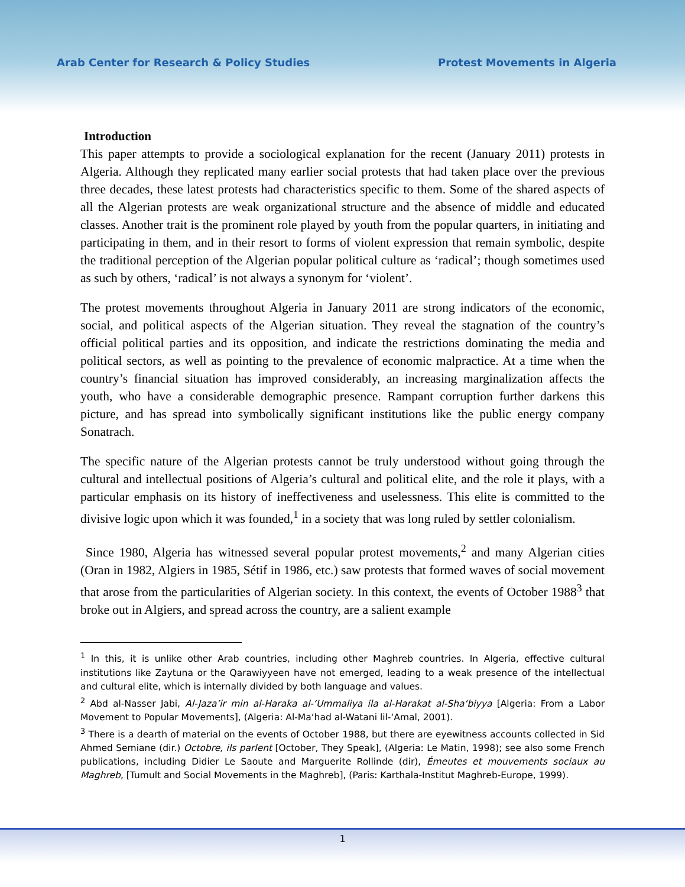Arab Center for Research & Policy Studies Protest Movements in Algeria
Introduction
This paper attempts to provide a sociological explanation for the recent (January 2011) protests in Algeria. Although they replicated many earlier social protests that had taken place over the previous three decades, these latest protests had characteristics specific to them. Some of the shared aspects of all the Algerian protests are weak organizational structure and the absence of middle and educated classes. Another trait is the prominent role played by youth from the popular quarters, in initiating and participating in them, and in their resort to forms of violent expression that remain symbolic, despite the traditional perception of the Algerian popular political culture as ‘radical’; though sometimes used as such by others, ‘radical’ is not always a synonym for ‘violent’.
The protest movements throughout Algeria in January 2011 are strong indicators of the economic, social, and political aspects of the Algerian situation. They reveal the stagnation of the country’s official political parties and its opposition, and indicate the restrictions dominating the media and political sectors, as well as pointing to the prevalence of economic malpractice. At a time when the country’s financial situation has improved considerably, an increasing marginalization affects the youth, who have a considerable demographic presence. Rampant corruption further darkens this picture, and has spread into symbolically significant institutions like the public energy company Sonatrach.
The specific nature of the Algerian protests cannot be truly understood without going through the cultural and intellectual positions of Algeria’s cultural and political elite, and the role it plays, with a particular emphasis on its history of ineffectiveness and uselessness. This elite is committed to the divisive logic upon which it was founded,<sup>1</sup> in a society that was long ruled by settler colonialism.
Since 1980, Algeria has witnessed several popular protest movements,<sup>2</sup> and many Algerian cities (Oran in 1982, Algiers in 1985, Sétif in 1986, etc.) saw protests that formed waves of social movement that arose from the particularities of Algerian society. In this context, the events of October 1988<sup>3</sup> that broke out in Algiers, and spread across the country, are a salient example
<sup>1</sup> In this, it is unlike other Arab countries, including other Maghreb countries. In Algeria, effective cultural institutions like Zaytuna or the Qarawiyyeen have not emerged, leading to a weak presence of the intellectual and cultural elite, which is internally divided by both language and values.
<sup>2</sup> Abd al-Nasser Jabi, Al-Jaza’ir min al-Haraka al-‘Ummaliya ila al-Harakat al-Sha‘biyya [Algeria: From a Labor Movement to Popular Movements], (Algeria: Al-Ma‘had al-Watani lil-‘Amal, 2001).
<sup>3</sup> There is a dearth of material on the events of October 1988, but there are eyewitness accounts collected in Sid Ahmed Semiane (dir.) Octobre, ils parlent [October, They Speak], (Algeria: Le Matin, 1998); see also some French publications, including Didier Le Saoute and Marguerite Rollinde (dir), Émeutes et mouvements sociaux au Maghreb, [Tumult and Social Movements in the Maghreb], (Paris: Karthala-Institut Maghreb-Europe, 1999).
1